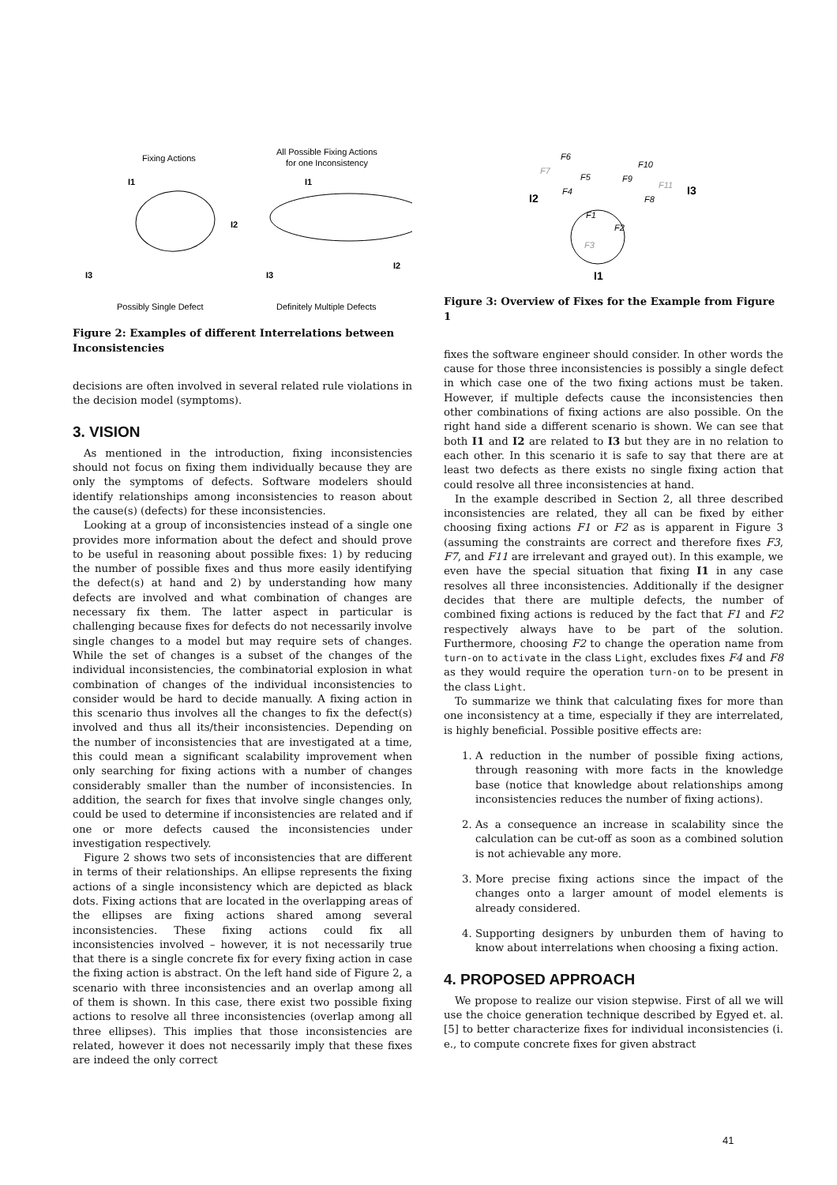Fixing Actions
All Possible Fixing Actions
for one Inconsistency
I1
I1
I2
I3
I2
I3
Possibly Single Defect
Definitely Multiple Defects
Figure 2: Examples of different Interrelations between Inconsistencies
decisions are often involved in several related rule violations in the decision model (symptoms).
3. VISION
As mentioned in the introduction, fixing inconsistencies should not focus on fixing them individually because they are only the symptoms of defects. Software modelers should identify relationships among inconsistencies to reason about the cause(s) (defects) for these inconsistencies.
Looking at a group of inconsistencies instead of a single one provides more information about the defect and should prove to be useful in reasoning about possible fixes: 1) by reducing the number of possible fixes and thus more easily identifying the defect(s) at hand and 2) by understanding how many defects are involved and what combination of changes are necessary fix them. The latter aspect in particular is challenging because fixes for defects do not necessarily involve single changes to a model but may require sets of changes. While the set of changes is a subset of the changes of the individual inconsistencies, the combinatorial explosion in what combination of changes of the individual inconsistencies to consider would be hard to decide manually. A fixing action in this scenario thus involves all the changes to fix the defect(s) involved and thus all its/their inconsistencies. Depending on the number of inconsistencies that are investigated at a time, this could mean a significant scalability improvement when only searching for fixing actions with a number of changes considerably smaller than the number of inconsistencies. In addition, the search for fixes that involve single changes only, could be used to determine if inconsistencies are related and if one or more defects caused the inconsistencies under investigation respectively.
Figure 2 shows two sets of inconsistencies that are different in terms of their relationships. An ellipse represents the fixing actions of a single inconsistency which are depicted as black dots. Fixing actions that are located in the overlapping areas of the ellipses are fixing actions shared among several inconsistencies. These fixing actions could fix all inconsistencies involved – however, it is not necessarily true that there is a single concrete fix for every fixing action in case the fixing action is abstract. On the left hand side of Figure 2, a scenario with three inconsistencies and an overlap among all of them is shown. In this case, there exist two possible fixing actions to resolve all three inconsistencies (overlap among all three ellipses). This implies that those inconsistencies are related, however it does not necessarily imply that these fixes are indeed the only correct
F6
F7
F5
F4
F10
F9
F11
F8
I2
I3
F1
F2
F3
I1
Figure 3: Overview of Fixes for the Example from Figure 1
fixes the software engineer should consider. In other words the cause for those three inconsistencies is possibly a single defect in which case one of the two fixing actions must be taken. However, if multiple defects cause the inconsistencies then other combinations of fixing actions are also possible. On the right hand side a different scenario is shown. We can see that both I1 and I2 are related to I3 but they are in no relation to each other. In this scenario it is safe to say that there are at least two defects as there exists no single fixing action that could resolve all three inconsistencies at hand.
In the example described in Section 2, all three described inconsistencies are related, they all can be fixed by either choosing fixing actions F1 or F2 as is apparent in Figure 3 (assuming the constraints are correct and therefore fixes F3, F7, and F11 are irrelevant and grayed out). In this example, we even have the special situation that fixing I1 in any case resolves all three inconsistencies. Additionally if the designer decides that there are multiple defects, the number of combined fixing actions is reduced by the fact that F1 and F2 respectively always have to be part of the solution. Furthermore, choosing F2 to change the operation name from turn-on to activate in the class Light, excludes fixes F4 and F8 as they would require the operation turn-on to be present in the class Light.
To summarize we think that calculating fixes for more than one inconsistency at a time, especially if they are interrelated, is highly beneficial. Possible positive effects are:
1. A reduction in the number of possible fixing actions, through reasoning with more facts in the knowledge base (notice that knowledge about relationships among inconsistencies reduces the number of fixing actions).
2. As a consequence an increase in scalability since the calculation can be cut-off as soon as a combined solution is not achievable any more.
3. More precise fixing actions since the impact of the changes onto a larger amount of model elements is already considered.
4. Supporting designers by unburden them of having to know about interrelations when choosing a fixing action.
4. PROPOSED APPROACH
We propose to realize our vision stepwise. First of all we will use the choice generation technique described by Egyed et. al. [5] to better characterize fixes for individual inconsistencies (i. e., to compute concrete fixes for given abstract
41